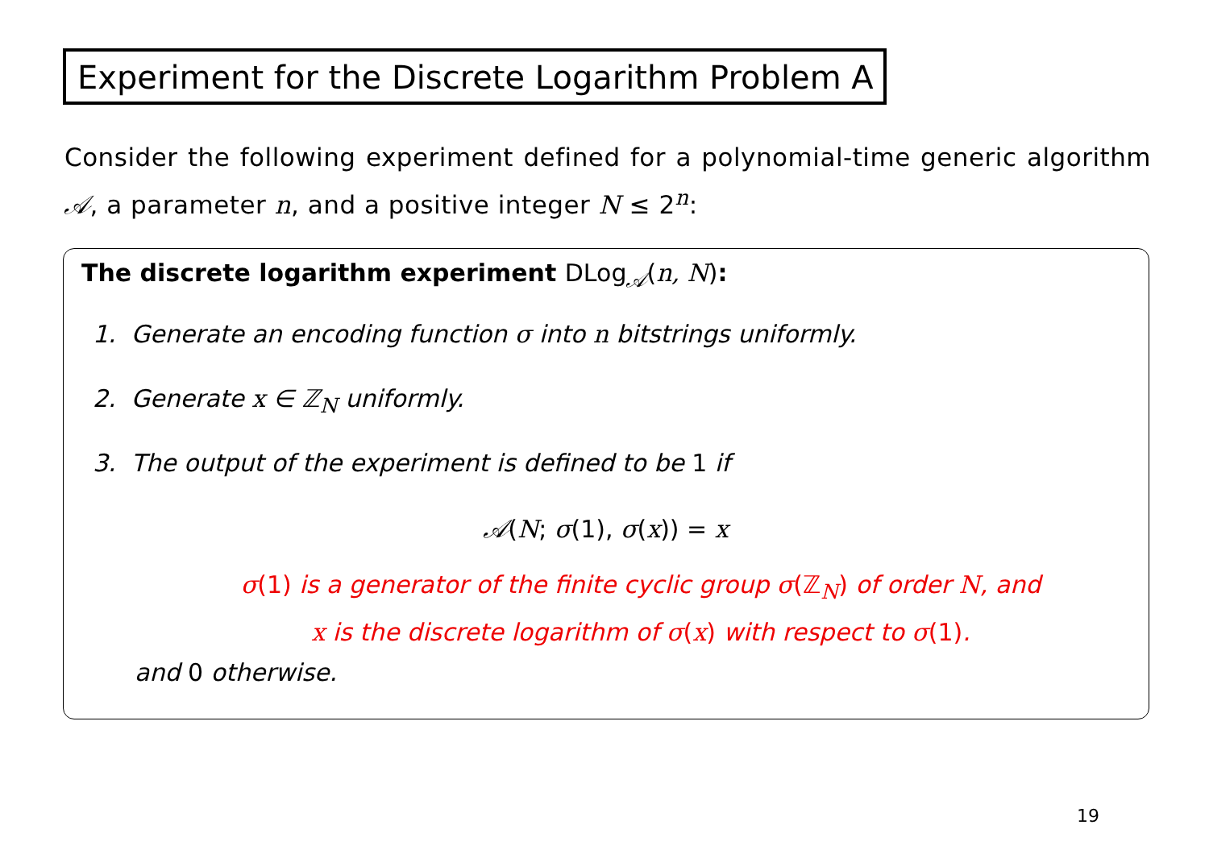Experiment for the Discrete Logarithm Problem A
Consider the following experiment defined for a polynomial-time generic algorithm 𝒜, a parameter n, and a positive integer N ≤ 2<sup>n</sup>:
The discrete logarithm experiment DLog<sub>𝒜</sub>(n, N):
1. Generate an encoding function σ into n bitstrings uniformly.
2. Generate x ∈ ℤ<sub>N</sub> uniformly.
3. The output of the experiment is defined to be 1 if
𝒜(N; σ(1), σ(x)) = x
σ(1) is a generator of the finite cyclic group σ(ℤ<sub>N</sub>) of order N, and
x is the discrete logarithm of σ(x) with respect to σ(1).
and 0 otherwise.
19